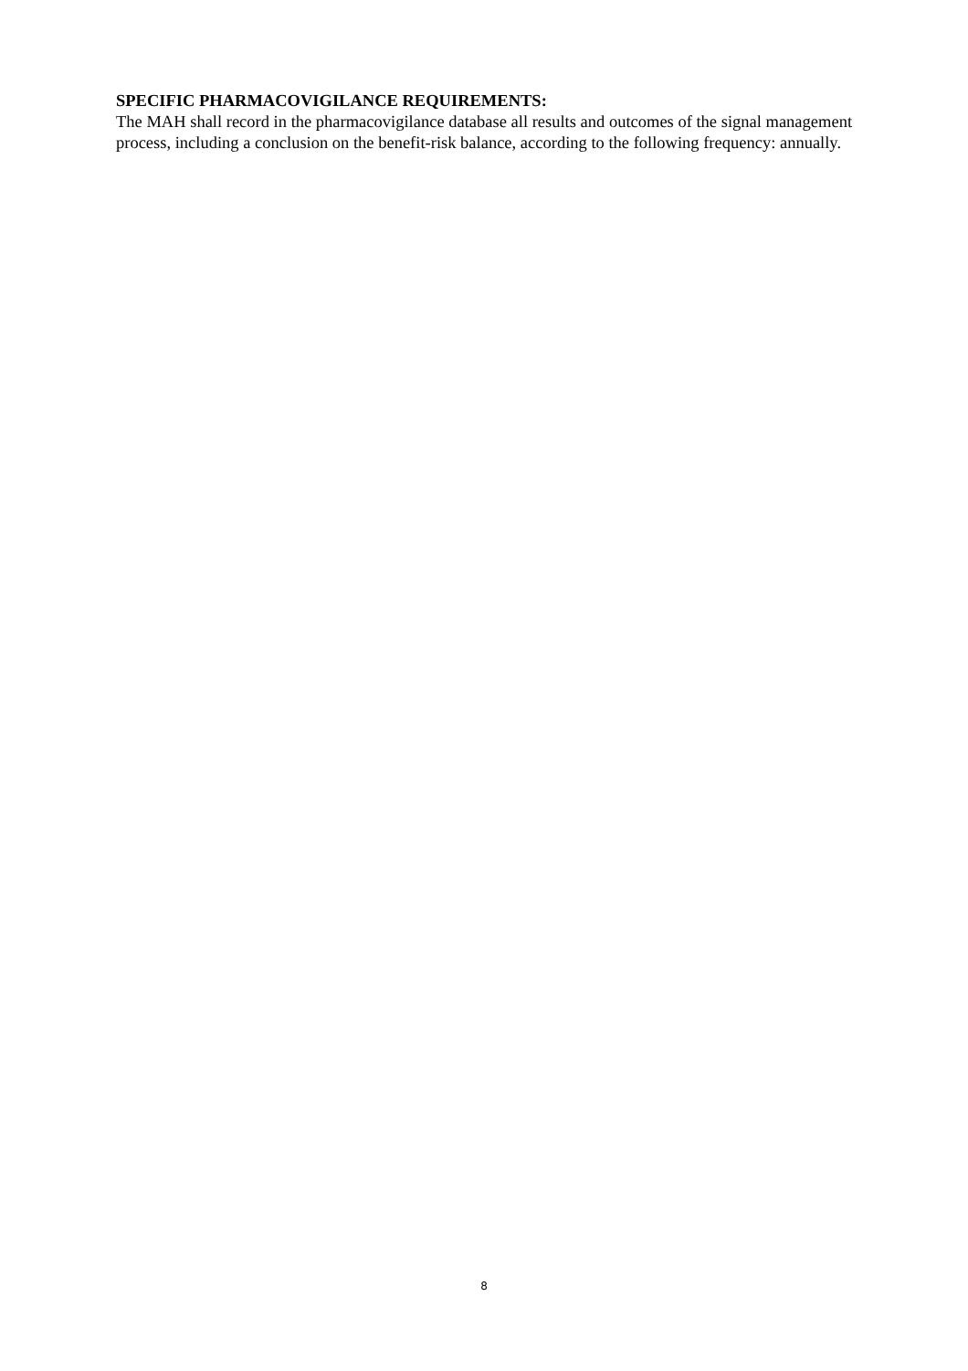SPECIFIC PHARMACOVIGILANCE REQUIREMENTS:
The MAH shall record in the pharmacovigilance database all results and outcomes of the signal management process, including a conclusion on the benefit-risk balance, according to the following frequency: annually.
8